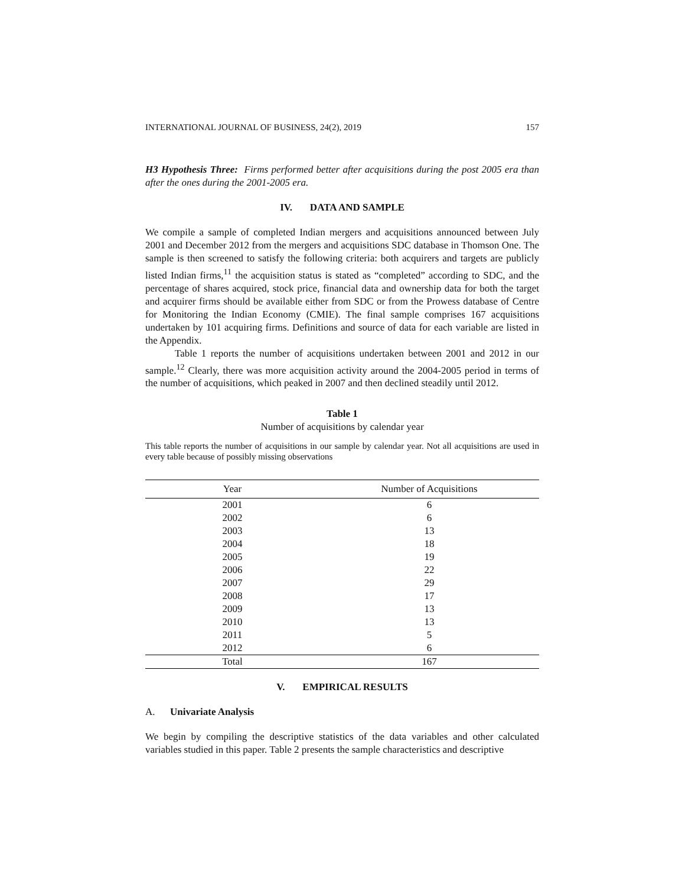INTERNATIONAL JOURNAL OF BUSINESS, 24(2), 2019 157
H3 Hypothesis Three: Firms performed better after acquisitions during the post 2005 era than after the ones during the 2001-2005 era.
IV. DATA AND SAMPLE
We compile a sample of completed Indian mergers and acquisitions announced between July 2001 and December 2012 from the mergers and acquisitions SDC database in Thomson One. The sample is then screened to satisfy the following criteria: both acquirers and targets are publicly listed Indian firms,<sup>11</sup> the acquisition status is stated as “completed” according to SDC, and the percentage of shares acquired, stock price, financial data and ownership data for both the target and acquirer firms should be available either from SDC or from the Prowess database of Centre for Monitoring the Indian Economy (CMIE). The final sample comprises 167 acquisitions undertaken by 101 acquiring firms. Definitions and source of data for each variable are listed in the Appendix.
Table 1 reports the number of acquisitions undertaken between 2001 and 2012 in our sample.<sup>12</sup> Clearly, there was more acquisition activity around the 2004-2005 period in terms of the number of acquisitions, which peaked in 2007 and then declined steadily until 2012.
Table 1
Number of acquisitions by calendar year
This table reports the number of acquisitions in our sample by calendar year. Not all acquisitions are used in every table because of possibly missing observations
| Year | Number of Acquisitions |
| --- | --- |
| 2001 | 6 |
| 2002 | 6 |
| 2003 | 13 |
| 2004 | 18 |
| 2005 | 19 |
| 2006 | 22 |
| 2007 | 29 |
| 2008 | 17 |
| 2009 | 13 |
| 2010 | 13 |
| 2011 | 5 |
| 2012 | 6 |
| Total | 167 |
V. EMPIRICAL RESULTS
A. Univariate Analysis
We begin by compiling the descriptive statistics of the data variables and other calculated variables studied in this paper. Table 2 presents the sample characteristics and descriptive